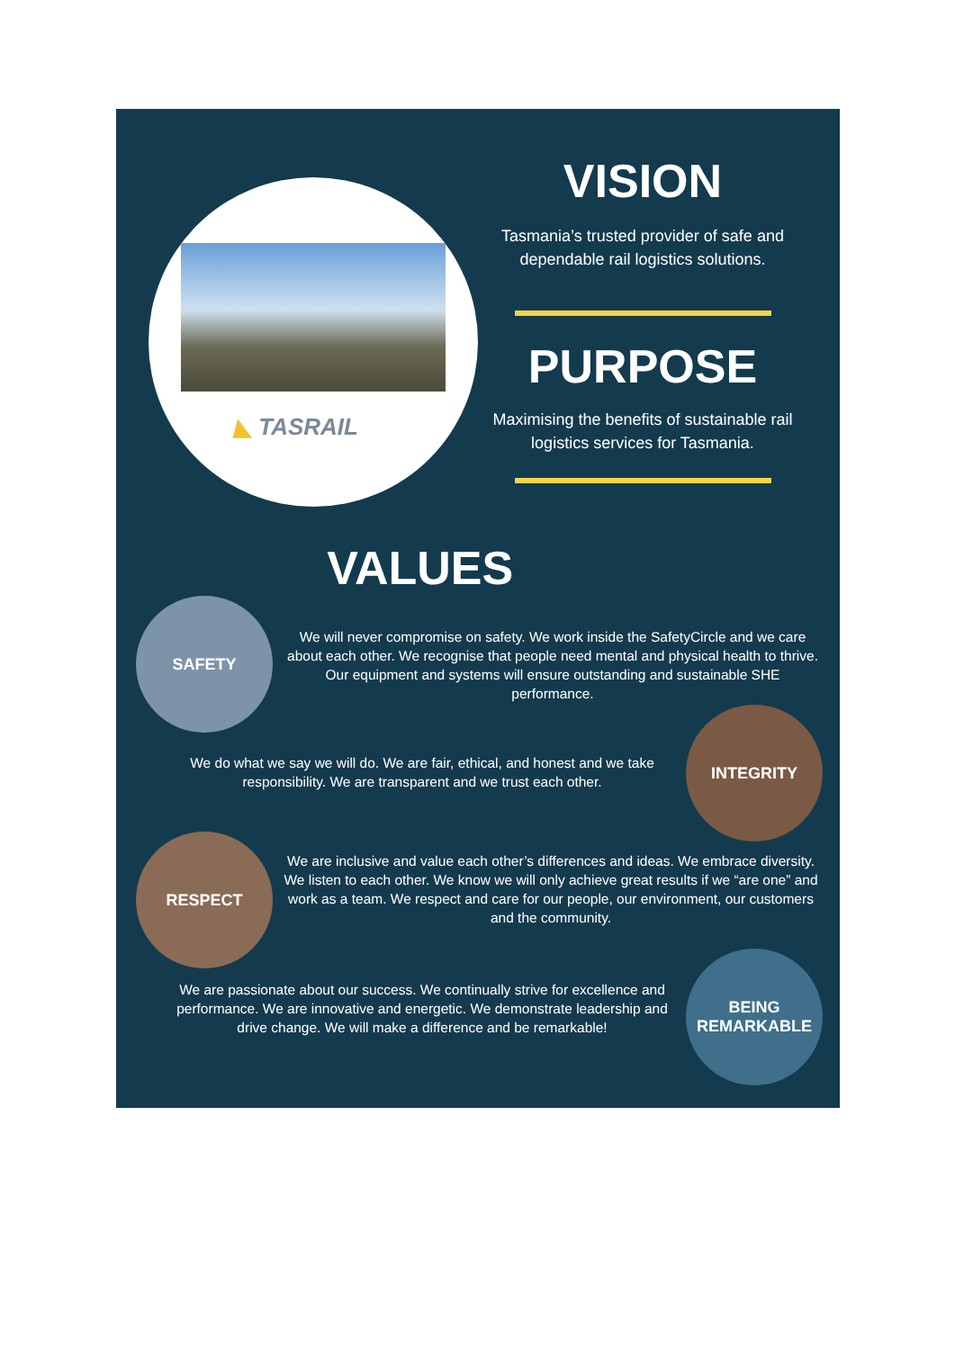◣ TASRAIL
VISION
Tasmania’s trusted provider of safe and dependable rail logistics solutions.
PURPOSE
Maximising the benefits of sustainable rail logistics services for Tasmania.
VALUES
SAFETY
We will never compromise on safety. We work inside the SafetyCircle and we care about each other. We recognise that people need mental and physical health to thrive. Our equipment and systems will ensure outstanding and sustainable SHE performance.
We do what we say we will do. We are fair, ethical, and honest and we take responsibility. We are transparent and we trust each other.
INTEGRITY
RESPECT
We are inclusive and value each other’s differences and ideas. We embrace diversity. We listen to each other. We know we will only achieve great results if we “are one” and work as a team. We respect and care for our people, our environment, our customers and the community.
We are passionate about our success. We continually strive for excellence and performance. We are innovative and energetic. We demonstrate leadership and drive change. We will make a difference and be remarkable!
BEING
REMARKABLE